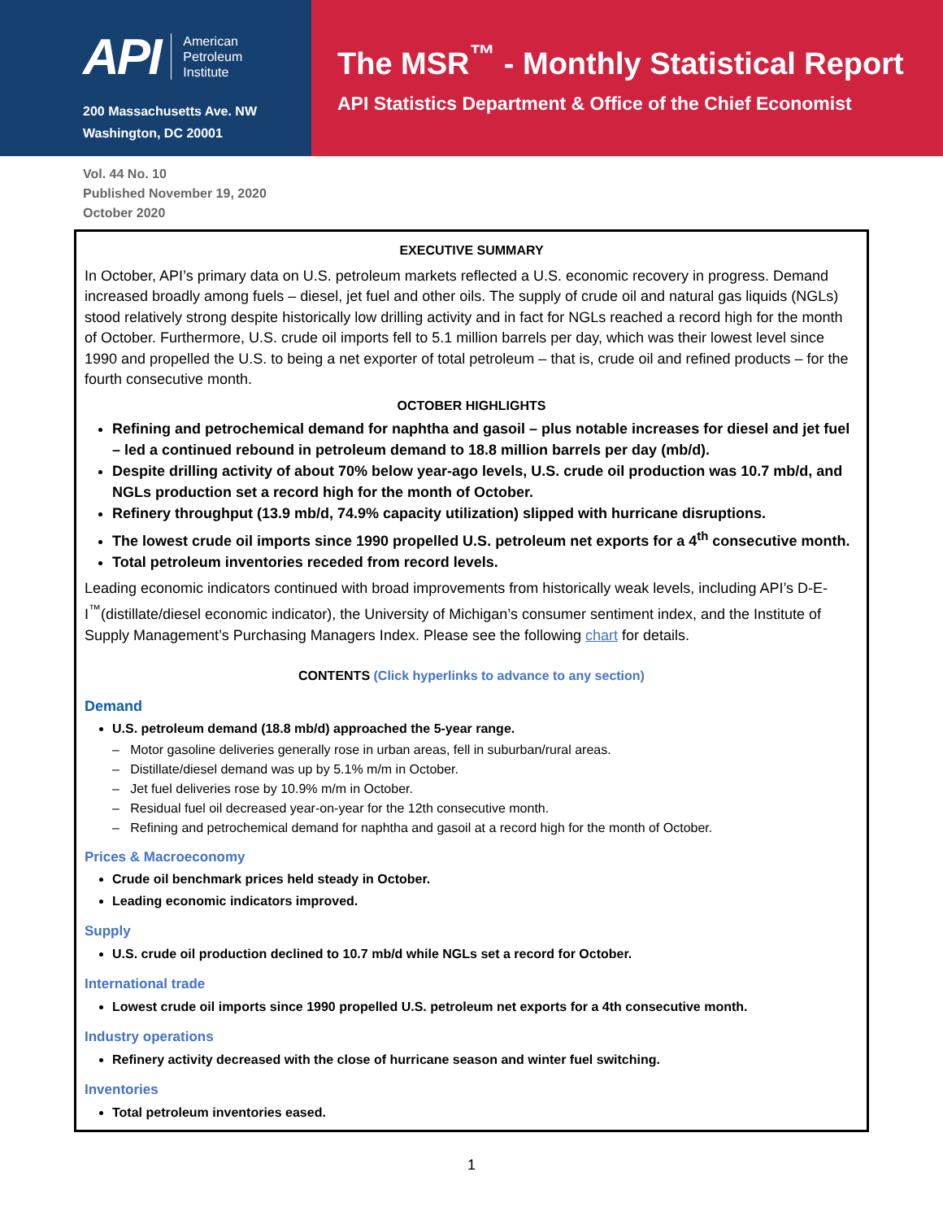API American
Petroleum
Institute
200 Massachusetts Ave. NW
Washington, DC 20001
The MSR<sup>™</sup> - Monthly Statistical Report
API Statistics Department & Office of the Chief Economist
Vol. 44 No. 10
Published November 19, 2020
October 2020
EXECUTIVE SUMMARY
In October, API’s primary data on U.S. petroleum markets reflected a U.S. economic recovery in progress. Demand increased broadly among fuels – diesel, jet fuel and other oils. The supply of crude oil and natural gas liquids (NGLs) stood relatively strong despite historically low drilling activity and in fact for NGLs reached a record high for the month of October. Furthermore, U.S. crude oil imports fell to 5.1 million barrels per day, which was their lowest level since 1990 and propelled the U.S. to being a net exporter of total petroleum – that is, crude oil and refined products – for the fourth consecutive month.
OCTOBER HIGHLIGHTS
Refining and petrochemical demand for naphtha and gasoil – plus notable increases for diesel and jet fuel – led a continued rebound in petroleum demand to 18.8 million barrels per day (mb/d).
Despite drilling activity of about 70% below year-ago levels, U.S. crude oil production was 10.7 mb/d, and NGLs production set a record high for the month of October.
Refinery throughput (13.9 mb/d, 74.9% capacity utilization) slipped with hurricane disruptions.
The lowest crude oil imports since 1990 propelled U.S. petroleum net exports for a 4<sup>th</sup> consecutive month.
Total petroleum inventories receded from record levels.
Leading economic indicators continued with broad improvements from historically weak levels, including API’s D-E-I<sup>™</sup>(distillate/diesel economic indicator), the University of Michigan’s consumer sentiment index, and the Institute of Supply Management’s Purchasing Managers Index. Please see the following chart for details.
CONTENTS (Click hyperlinks to advance to any section)
Demand
U.S. petroleum demand (18.8 mb/d) approached the 5-year range.
– Motor gasoline deliveries generally rose in urban areas, fell in suburban/rural areas.
– Distillate/diesel demand was up by 5.1% m/m in October.
– Jet fuel deliveries rose by 10.9% m/m in October.
– Residual fuel oil decreased year-on-year for the 12th consecutive month.
– Refining and petrochemical demand for naphtha and gasoil at a record high for the month of October.
Prices & Macroeconomy
Crude oil benchmark prices held steady in October.
Leading economic indicators improved.
Supply
U.S. crude oil production declined to 10.7 mb/d while NGLs set a record for October.
International trade
Lowest crude oil imports since 1990 propelled U.S. petroleum net exports for a 4th consecutive month.
Industry operations
Refinery activity decreased with the close of hurricane season and winter fuel switching.
Inventories
Total petroleum inventories eased.
1